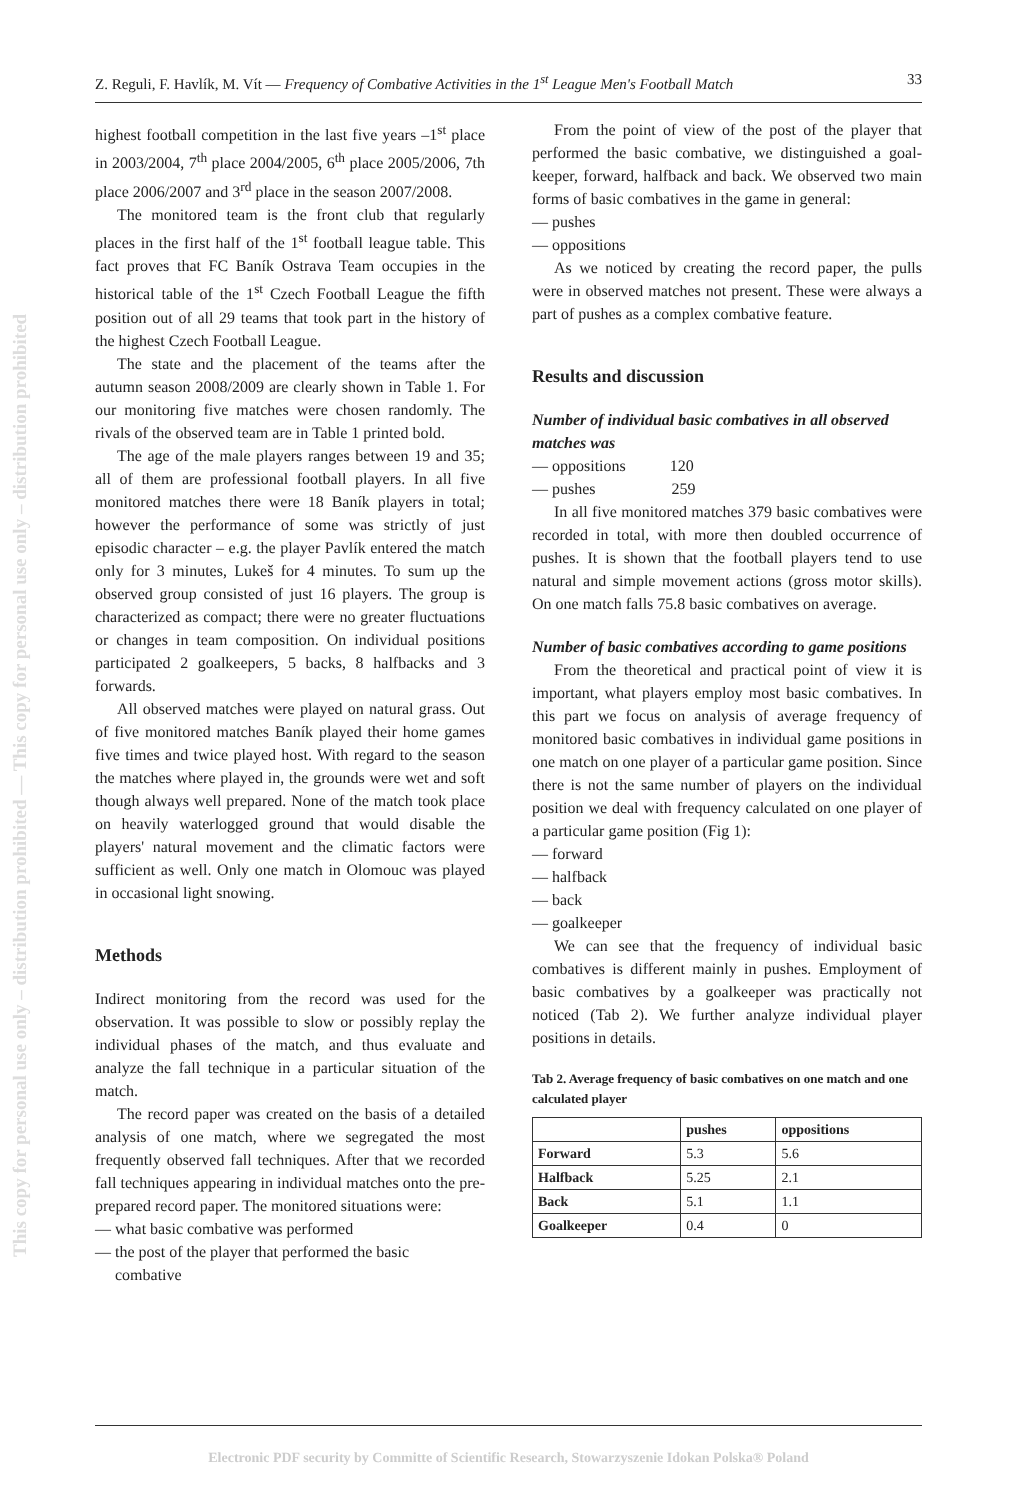This copy for personal use only – distribution prohibited — This copy for personal use only – distribution prohibited
Z. Reguli, F. Havlík, M. Vít — Frequency of Combative Activities in the 1<sup>st</sup> League Men's Football Match 33
highest football competition in the last five years –1<sup>st</sup> place in 2003/2004, 7<sup>th</sup> place 2004/2005, 6<sup>th</sup> place 2005/2006, 7th place 2006/2007 and 3<sup>rd</sup> place in the season 2007/2008.
The monitored team is the front club that regularly places in the first half of the 1<sup>st</sup> football league table. This fact proves that FC Baník Ostrava Team occupies in the historical table of the 1<sup>st</sup> Czech Football League the fifth position out of all 29 teams that took part in the history of the highest Czech Football League.
The state and the placement of the teams after the autumn season 2008/2009 are clearly shown in Table 1. For our monitoring five matches were chosen randomly. The rivals of the observed team are in Table 1 printed bold.
The age of the male players ranges between 19 and 35; all of them are professional football players. In all five monitored matches there were 18 Baník players in total; however the performance of some was strictly of just episodic character – e.g. the player Pavlík entered the match only for 3 minutes, Lukeš for 4 minutes. To sum up the observed group consisted of just 16 players. The group is characterized as compact; there were no greater fluctuations or changes in team composition. On individual positions participated 2 goalkeepers, 5 backs, 8 halfbacks and 3 forwards.
All observed matches were played on natural grass. Out of five monitored matches Baník played their home games five times and twice played host. With regard to the season the matches where played in, the grounds were wet and soft though always well prepared. None of the match took place on heavily waterlogged ground that would disable the players' natural movement and the climatic factors were sufficient as well. Only one match in Olomouc was played in occasional light snowing.
Methods
Indirect monitoring from the record was used for the observation. It was possible to slow or possibly replay the individual phases of the match, and thus evaluate and analyze the fall technique in a particular situation of the match.
The record paper was created on the basis of a detailed analysis of one match, where we segregated the most frequently observed fall techniques. After that we recorded fall techniques appearing in individual matches onto the pre-prepared record paper. The monitored situations were:
— what basic combative was performed
— the post of the player that performed the basic
combative
From the point of view of the post of the player that performed the basic combative, we distinguished a goal-keeper, forward, halfback and back. We observed two main forms of basic combatives in the game in general:
— pushes
— oppositions
As we noticed by creating the record paper, the pulls were in observed matches not present. These were always a part of pushes as a complex combative feature.
Results and discussion
Number of individual basic combatives in all observed matches was
— oppositions 120
— pushes 259
In all five monitored matches 379 basic combatives were recorded in total, with more then doubled occurrence of pushes. It is shown that the football players tend to use natural and simple movement actions (gross motor skills). On one match falls 75.8 basic combatives on average.
Number of basic combatives according to game positions
From the theoretical and practical point of view it is important, what players employ most basic combatives. In this part we focus on analysis of average frequency of monitored basic combatives in individual game positions in one match on one player of a particular game position. Since there is not the same number of players on the individual position we deal with frequency calculated on one player of a particular game position (Fig 1):
— forward
— halfback
— back
— goalkeeper
We can see that the frequency of individual basic combatives is different mainly in pushes. Employment of basic combatives by a goalkeeper was practically not noticed (Tab 2). We further analyze individual player positions in details.
Tab 2. Average frequency of basic combatives on one match and one calculated player
| | pushes | oppositions |
| --- | --- | --- |
| Forward | 5.3 | 5.6 |
| Halfback | 5.25 | 2.1 |
| Back | 5.1 | 1.1 |
| Goalkeeper | 0.4 | 0 |
Electronic PDF security by Committe of Scientific Research, Stowarzyszenie Idokan Polska® Poland